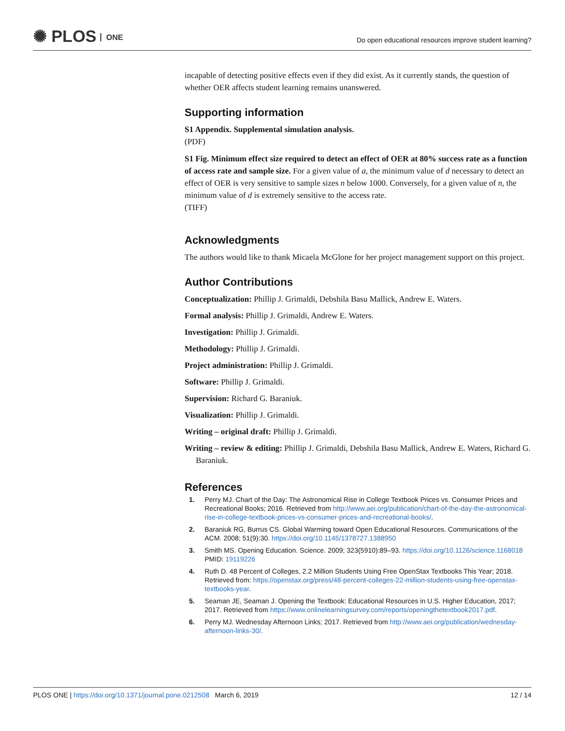✺ PLOS ONE
Do open educational resources improve student learning?
incapable of detecting positive effects even if they did exist. As it currently stands, the question of whether OER affects student learning remains unanswered.
Supporting information
S1 Appendix. Supplemental simulation analysis.
(PDF)
S1 Fig. Minimum effect size required to detect an effect of OER at 80% success rate as a function of access rate and sample size. For a given value of a, the minimum value of d necessary to detect an effect of OER is very sensitive to sample sizes n below 1000. Conversely, for a given value of n, the minimum value of d is extremely sensitive to the access rate.
(TIFF)
Acknowledgments
The authors would like to thank Micaela McGlone for her project management support on this project.
Author Contributions
Conceptualization: Phillip J. Grimaldi, Debshila Basu Mallick, Andrew E. Waters.
Formal analysis: Phillip J. Grimaldi, Andrew E. Waters.
Investigation: Phillip J. Grimaldi.
Methodology: Phillip J. Grimaldi.
Project administration: Phillip J. Grimaldi.
Software: Phillip J. Grimaldi.
Supervision: Richard G. Baraniuk.
Visualization: Phillip J. Grimaldi.
Writing – original draft: Phillip J. Grimaldi.
Writing – review & editing: Phillip J. Grimaldi, Debshila Basu Mallick, Andrew E. Waters, Richard G. Baraniuk.
References
1. Perry MJ. Chart of the Day: The Astronomical Rise in College Textbook Prices vs. Consumer Prices and Recreational Books; 2016. Retrieved from http://www.aei.org/publication/chart-of-the-day-the-astronomical-rise-in-college-textbook-prices-vs-consumer-prices-and-recreational-books/.
2. Baraniuk RG, Burrus CS. Global Warming toward Open Educational Resources. Communications of the ACM. 2008; 51(9):30. https://doi.org/10.1145/1378727.1388950
3. Smith MS. Opening Education. Science. 2009; 323(5910):89–93. https://doi.org/10.1126/science.1168018 PMID: 19119226
4. Ruth D. 48 Percent of Colleges, 2.2 Million Students Using Free OpenStax Textbooks This Year; 2018. Retrieved from: https://openstax.org/press/48-percent-colleges-22-million-students-using-free-openstax-textbooks-year.
5. Seaman JE, Seaman J. Opening the Textbook: Educational Resources in U.S. Higher Education, 2017; 2017. Retrieved from https://www.onlinelearningsurvey.com/reports/openingthetextbook2017.pdf.
6. Perry MJ. Wednesday Afternoon Links; 2017. Retrieved from http://www.aei.org/publication/wednesday-afternoon-links-30/.
PLOS ONE | https://doi.org/10.1371/journal.pone.0212508 March 6, 2019 12 / 14